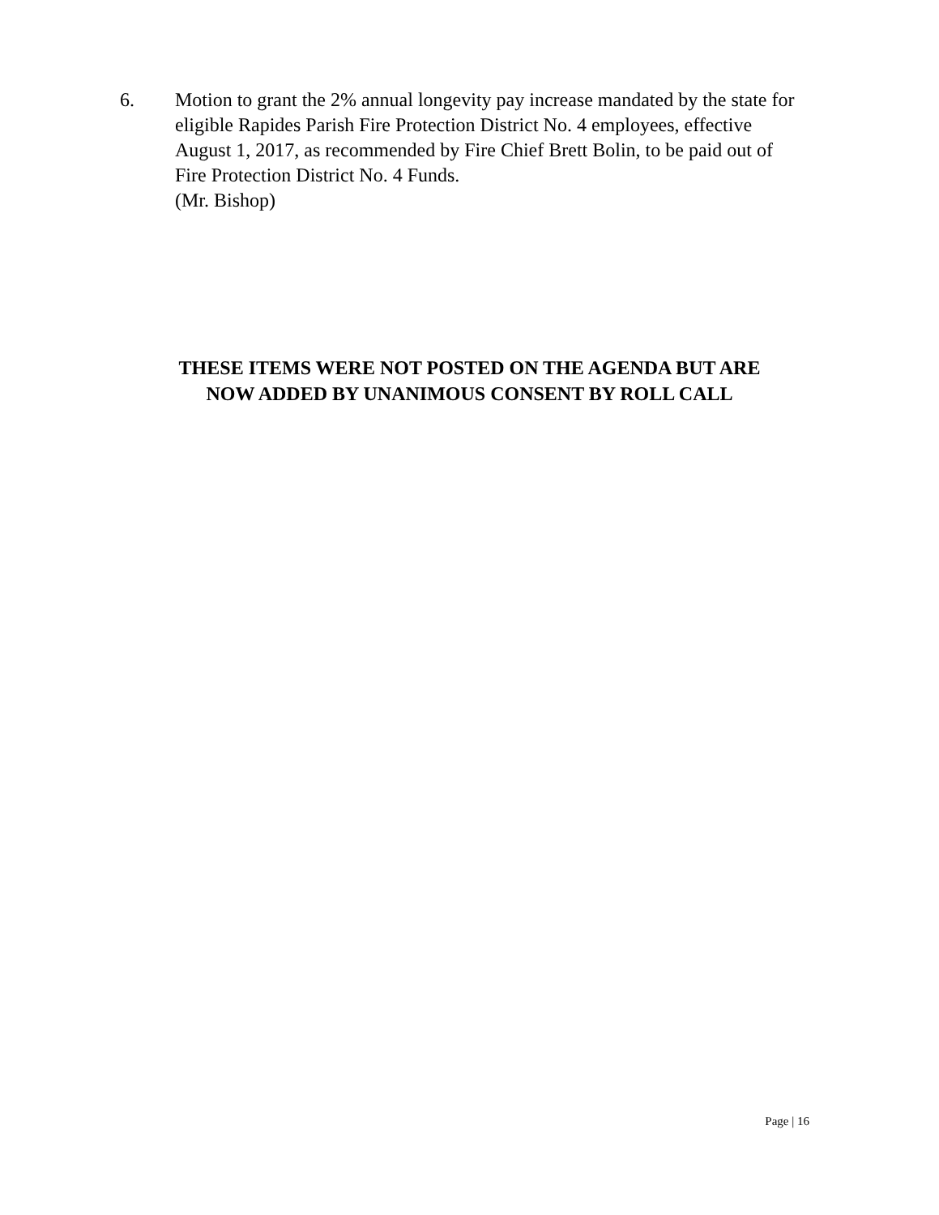6. Motion to grant the 2% annual longevity pay increase mandated by the state for eligible Rapides Parish Fire Protection District No. 4 employees, effective August 1, 2017, as recommended by Fire Chief Brett Bolin, to be paid out of Fire Protection District No. 4 Funds.
(Mr. Bishop)
THESE ITEMS WERE NOT POSTED ON THE AGENDA BUT ARE
NOW ADDED BY UNANIMOUS CONSENT BY ROLL CALL
Page | 16